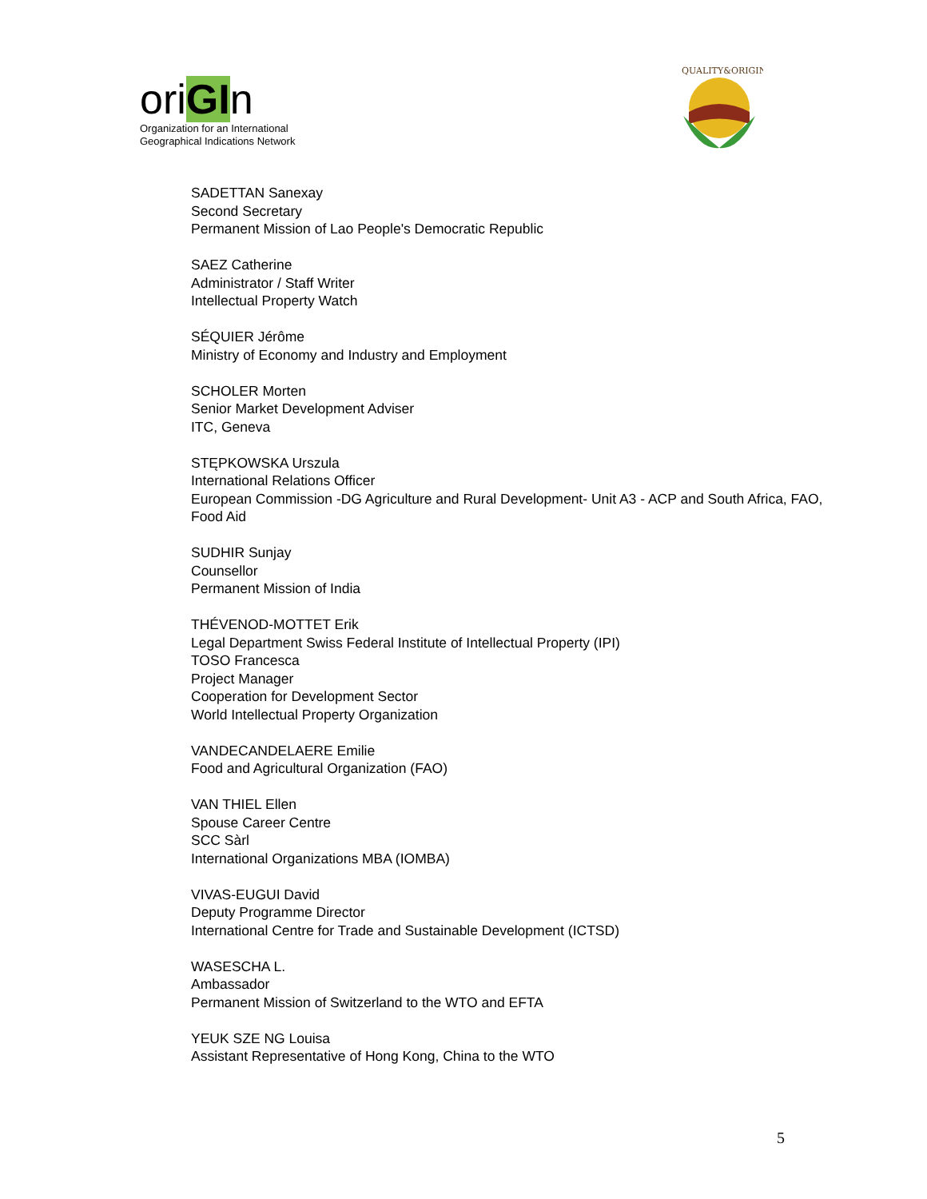oriGIn
Organization for an International
Geographical Indications Network
QUALITY&ORIGIN
SADETTAN Sanexay
Second Secretary
Permanent Mission of Lao People's Democratic Republic
SAEZ Catherine
Administrator / Staff Writer
Intellectual Property Watch
SÉQUIER Jérôme
Ministry of Economy and Industry and Employment
SCHOLER Morten
Senior Market Development Adviser
ITC, Geneva
STĘPKOWSKA Urszula
International Relations Officer
European Commission -DG Agriculture and Rural Development- Unit A3 - ACP and South Africa, FAO,
Food Aid
SUDHIR Sunjay
Counsellor
Permanent Mission of India
THÉVENOD-MOTTET Erik
Legal Department Swiss Federal Institute of Intellectual Property (IPI)
TOSO Francesca
Project Manager
Cooperation for Development Sector
World Intellectual Property Organization
VANDECANDELAERE Emilie
Food and Agricultural Organization (FAO)
VAN THIEL Ellen
Spouse Career Centre
SCC Sàrl
International Organizations MBA (IOMBA)
VIVAS-EUGUI David
Deputy Programme Director
International Centre for Trade and Sustainable Development (ICTSD)
WASESCHA L.
Ambassador
Permanent Mission of Switzerland to the WTO and EFTA
YEUK SZE NG Louisa
Assistant Representative of Hong Kong, China to the WTO
5